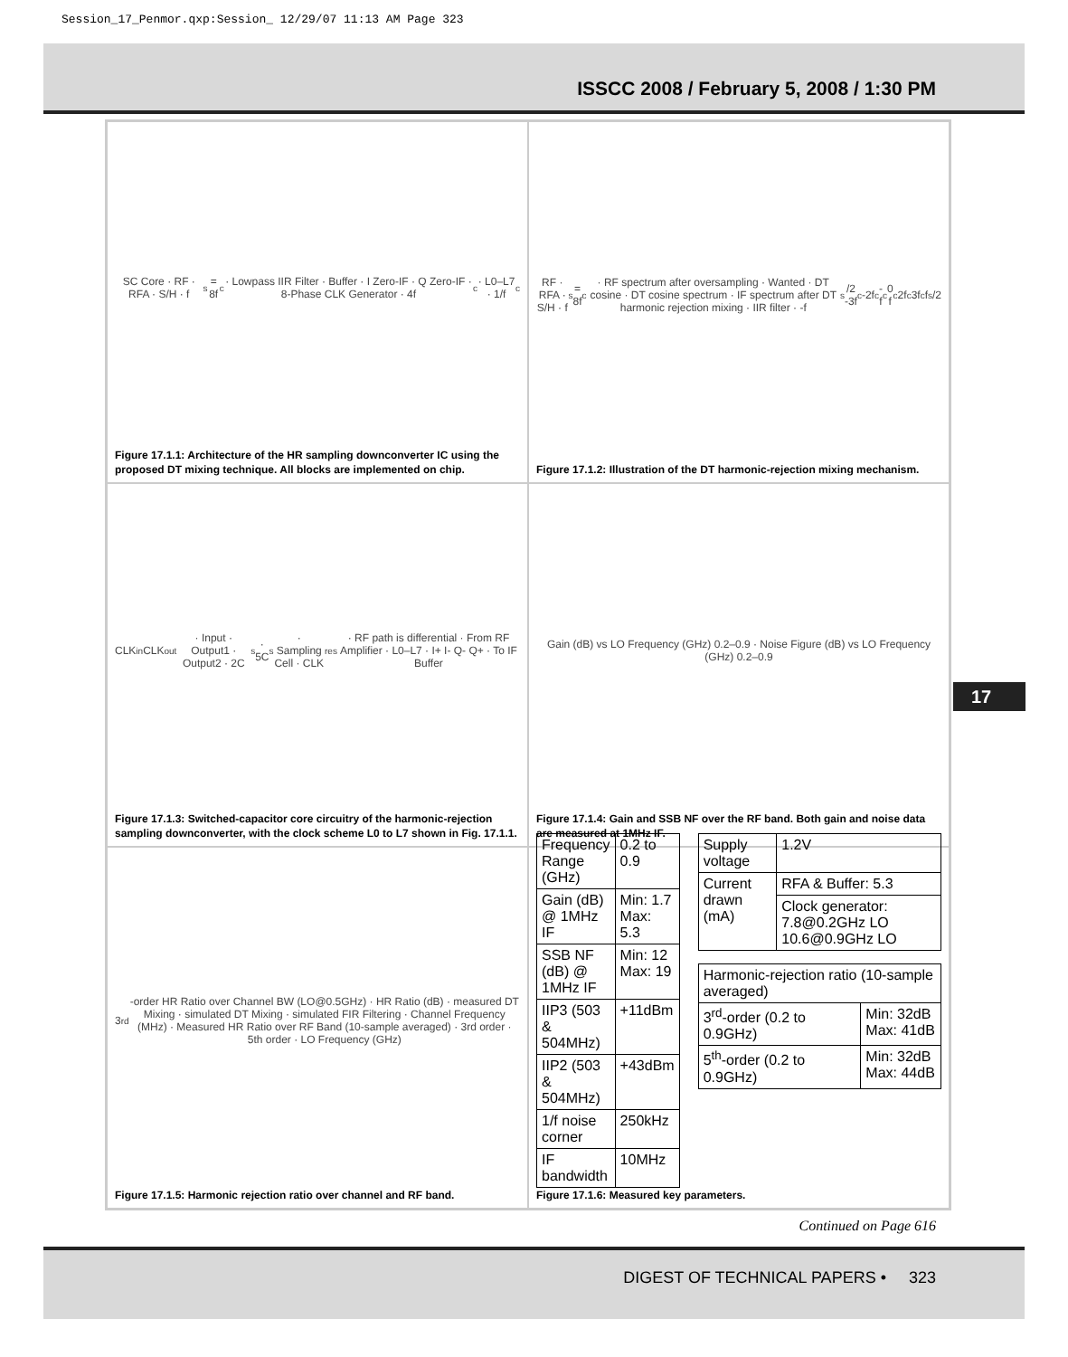Session_17_Penmor.qxp:Session_ 12/29/07 11:13 AM Page 323
ISSCC 2008 / February 5, 2008 / 1:30 PM
17
SC Core · RF · RFA · S/H · f<sub>s</sub> = 8f<sub>c</sub> · Lowpass IIR Filter · Buffer · I Zero-IF · Q Zero-IF · 8-Phase CLK Generator · 4f<sub>c</sub> · L0–L7 · 1/f<sub>c</sub>
Figure 17.1.1: Architecture of the HR sampling downconverter IC using the proposed DT mixing technique. All blocks are implemented on chip.
RF · RFA · S/H · f<sub>s</sub> = 8f<sub>c</sub> · RF spectrum after oversampling · Wanted · DT cosine · DT cosine spectrum · IF spectrum after DT harmonic rejection mixing · IIR filter · -f<sub>s</sub>/2 -3f<sub>c</sub> -2f<sub>c</sub> -f<sub>c</sub> 0 f<sub>c</sub> 2f<sub>c</sub> 3f<sub>c</sub> f<sub>s</sub>/2
Figure 17.1.2: Illustration of the DT harmonic-rejection mixing mechanism.
CLK<sub>in</sub> CLK<sub>out</sub> · Input · Output1 · Output2 · 2C<sub>s</sub> · 5C<sub>s</sub> · Sampling Cell · CLK<sub>res</sub> · RF path is differential · From RF Amplifier · L0–L7 · I+ I- Q- Q+ · To IF Buffer
Figure 17.1.3: Switched-capacitor core circuitry of the harmonic-rejection sampling downconverter, with the clock scheme L0 to L7 shown in Fig. 17.1.1.
Gain (dB) vs LO Frequency (GHz) 0.2–0.9 · Noise Figure (dB) vs LO Frequency (GHz) 0.2–0.9
Figure 17.1.4: Gain and SSB NF over the RF band. Both gain and noise data are measured at 1MHz IF.
3<sup>rd</sup>-order HR Ratio over Channel BW (LO@0.5GHz) · HR Ratio (dB) · measured DT Mixing · simulated DT Mixing · simulated FIR Filtering · Channel Frequency (MHz) · Measured HR Ratio over RF Band (10-sample averaged) · 3rd order · 5th order · LO Frequency (GHz)
Figure 17.1.5: Harmonic rejection ratio over channel and RF band.
| Frequency Range (GHz) | 0.2 to 0.9 |
| Gain (dB) @ 1MHz IF | Min: 1.7 Max: 5.3 |
| SSB NF (dB) @ 1MHz IF | Min: 12 Max: 19 |
| IIP3 (503 & 504MHz) | +11dBm |
| IIP2 (503 & 504MHz) | +43dBm |
| 1/f noise corner | 250kHz |
| IF bandwidth | 10MHz |
| Supply voltage | 1.2V |
| Current drawn (mA) | RFA & Buffer: 5.3 |
| | Clock generator: 7.8@0.2GHz LO 10.6@0.9GHz LO |
| Harmonic-rejection ratio (10-sample averaged) | |
| 3<sup>rd</sup>-order (0.2 to 0.9GHz) | Min: 32dB Max: 41dB |
| 5<sup>th</sup>-order (0.2 to 0.9GHz) | Min: 32dB Max: 44dB |
Figure 17.1.6: Measured key parameters.
Continued on Page 616
DIGEST OF TECHNICAL PAPERS • 323